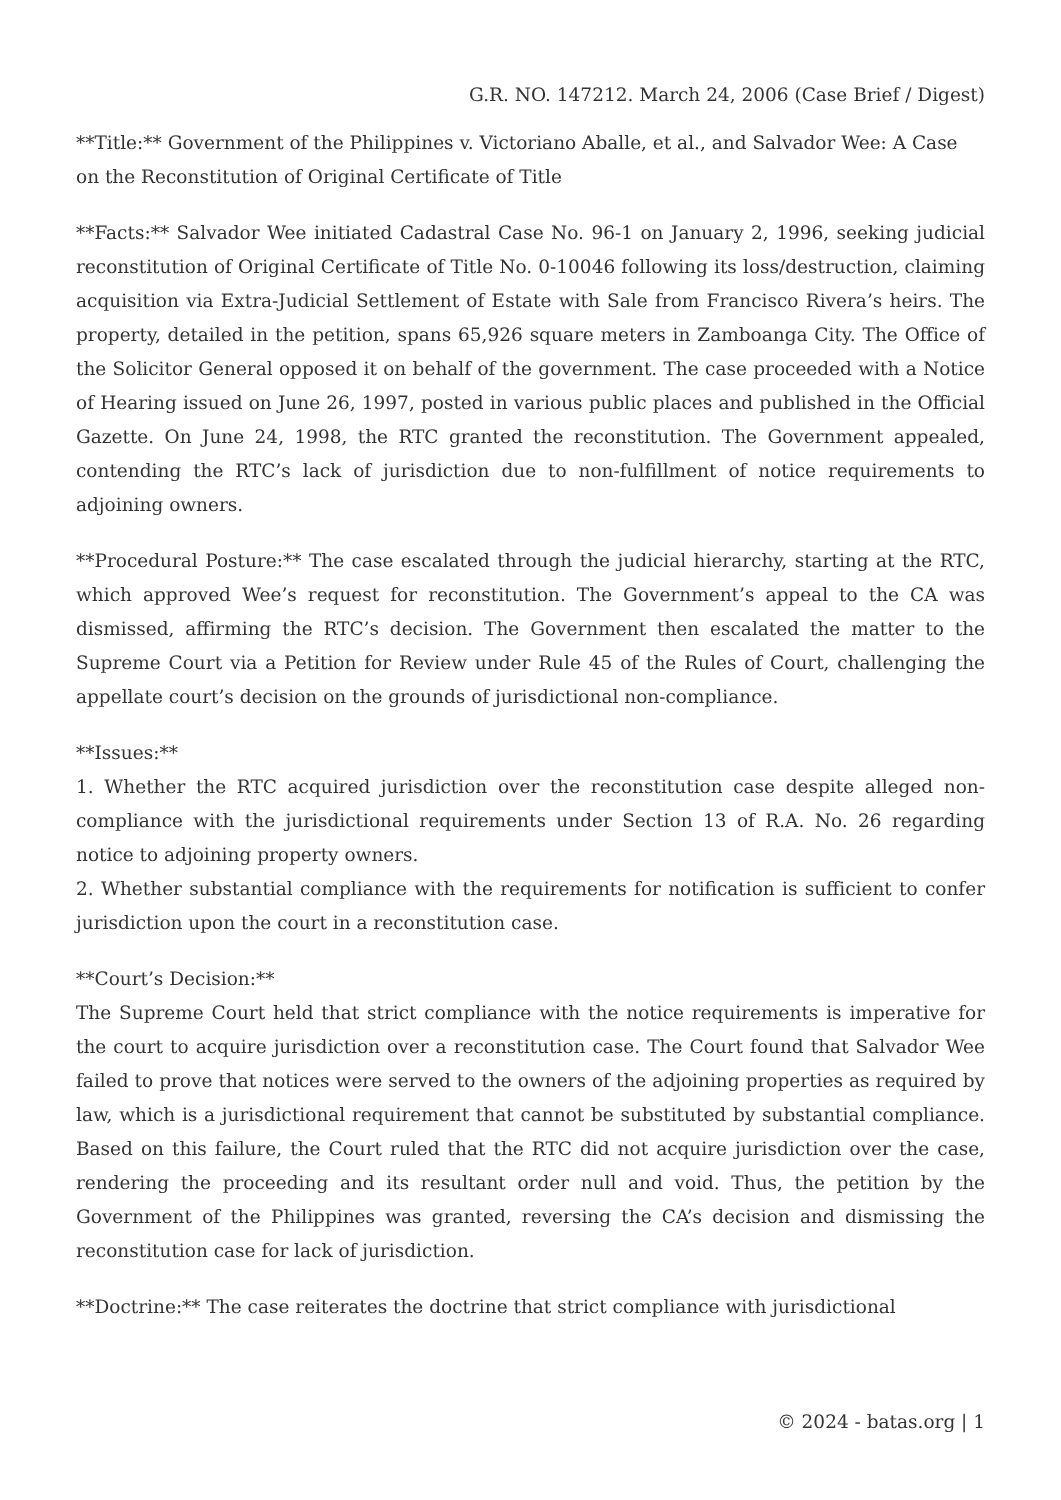G.R. NO. 147212. March 24, 2006 (Case Brief / Digest)
**Title:** Government of the Philippines v. Victoriano Aballe, et al., and Salvador Wee: A Case on the Reconstitution of Original Certificate of Title
**Facts:** Salvador Wee initiated Cadastral Case No. 96-1 on January 2, 1996, seeking judicial reconstitution of Original Certificate of Title No. 0-10046 following its loss/destruction, claiming acquisition via Extra-Judicial Settlement of Estate with Sale from Francisco Rivera’s heirs. The property, detailed in the petition, spans 65,926 square meters in Zamboanga City. The Office of the Solicitor General opposed it on behalf of the government. The case proceeded with a Notice of Hearing issued on June 26, 1997, posted in various public places and published in the Official Gazette. On June 24, 1998, the RTC granted the reconstitution. The Government appealed, contending the RTC’s lack of jurisdiction due to non-fulfillment of notice requirements to adjoining owners.
**Procedural Posture:** The case escalated through the judicial hierarchy, starting at the RTC, which approved Wee’s request for reconstitution. The Government’s appeal to the CA was dismissed, affirming the RTC’s decision. The Government then escalated the matter to the Supreme Court via a Petition for Review under Rule 45 of the Rules of Court, challenging the appellate court’s decision on the grounds of jurisdictional non-compliance.
**Issues:**
1. Whether the RTC acquired jurisdiction over the reconstitution case despite alleged non-compliance with the jurisdictional requirements under Section 13 of R.A. No. 26 regarding notice to adjoining property owners.
2. Whether substantial compliance with the requirements for notification is sufficient to confer jurisdiction upon the court in a reconstitution case.
**Court’s Decision:**
The Supreme Court held that strict compliance with the notice requirements is imperative for the court to acquire jurisdiction over a reconstitution case. The Court found that Salvador Wee failed to prove that notices were served to the owners of the adjoining properties as required by law, which is a jurisdictional requirement that cannot be substituted by substantial compliance. Based on this failure, the Court ruled that the RTC did not acquire jurisdiction over the case, rendering the proceeding and its resultant order null and void. Thus, the petition by the Government of the Philippines was granted, reversing the CA’s decision and dismissing the reconstitution case for lack of jurisdiction.
**Doctrine:** The case reiterates the doctrine that strict compliance with jurisdictional
© 2024 - batas.org | 1